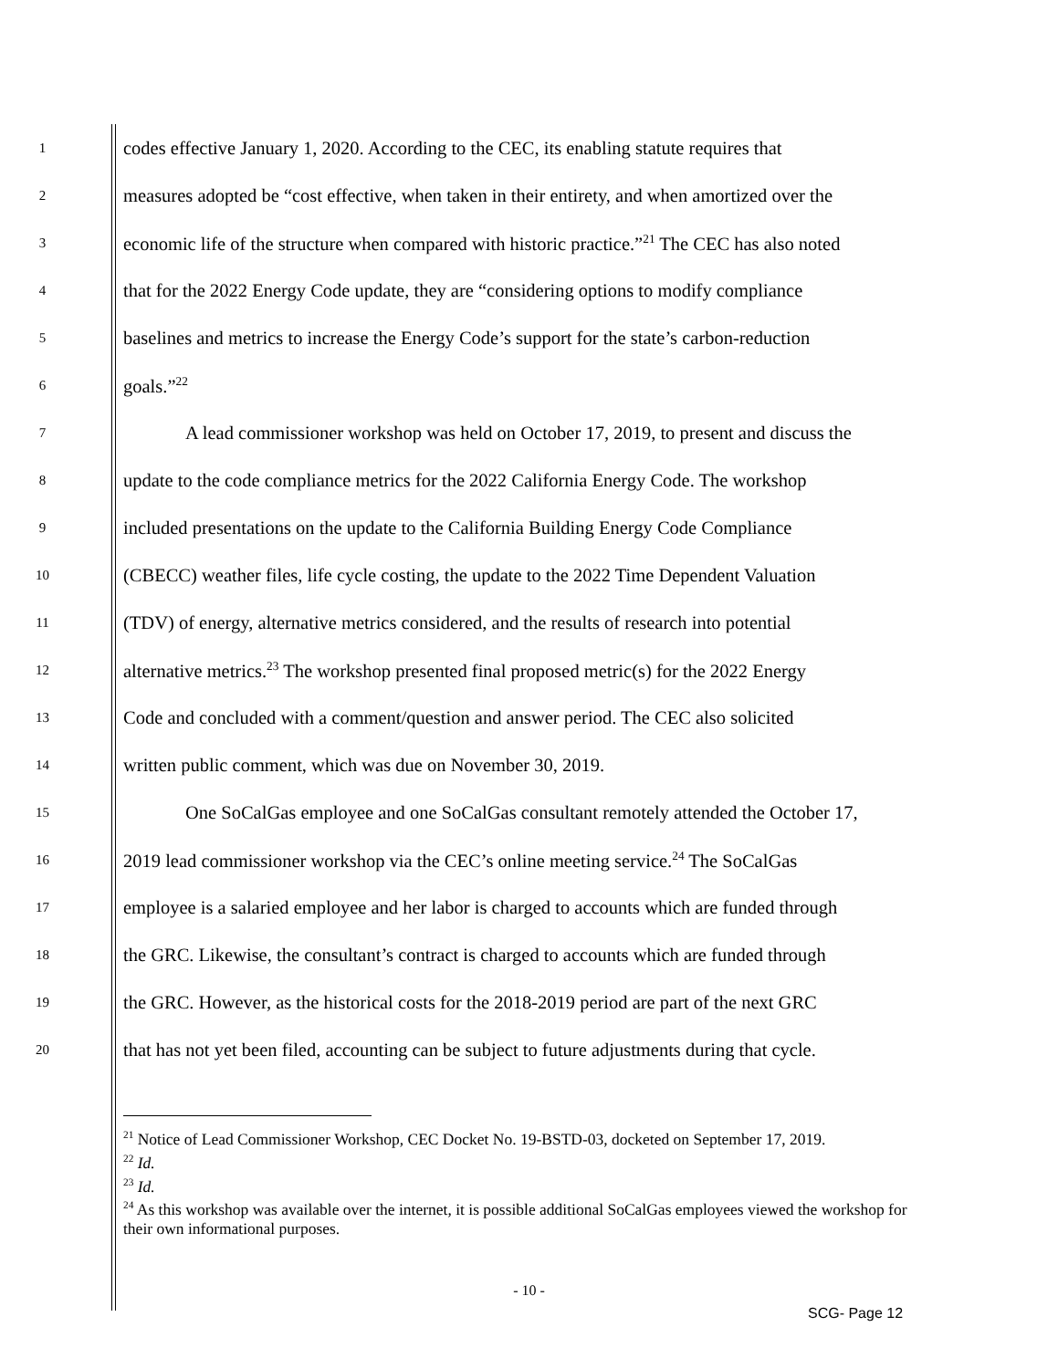1 codes effective January 1, 2020. According to the CEC, its enabling statute requires that
2 measures adopted be “cost effective, when taken in their entirety, and when amortized over the
3 economic life of the structure when compared with historic practice.”<sup>21</sup> The CEC has also noted
4 that for the 2022 Energy Code update, they are “considering options to modify compliance
5 baselines and metrics to increase the Energy Code’s support for the state’s carbon-reduction
6 goals.”<sup>22</sup>
7 A lead commissioner workshop was held on October 17, 2019, to present and discuss the
8 update to the code compliance metrics for the 2022 California Energy Code. The workshop
9 included presentations on the update to the California Building Energy Code Compliance
10 (CBECC) weather files, life cycle costing, the update to the 2022 Time Dependent Valuation
11 (TDV) of energy, alternative metrics considered, and the results of research into potential
12 alternative metrics.<sup>23</sup> The workshop presented final proposed metric(s) for the 2022 Energy
13 Code and concluded with a comment/question and answer period. The CEC also solicited
14 written public comment, which was due on November 30, 2019.
15 One SoCalGas employee and one SoCalGas consultant remotely attended the October 17,
16 2019 lead commissioner workshop via the CEC’s online meeting service.<sup>24</sup> The SoCalGas
17 employee is a salaried employee and her labor is charged to accounts which are funded through
18 the GRC. Likewise, the consultant’s contract is charged to accounts which are funded through
19 the GRC. However, as the historical costs for the 2018-2019 period are part of the next GRC
20 that has not yet been filed, accounting can be subject to future adjustments during that cycle.
<sup>21</sup> Notice of Lead Commissioner Workshop, CEC Docket No. 19-BSTD-03, docketed on September 17, 2019.
<sup>22</sup> Id.
<sup>23</sup> Id.
<sup>24</sup> As this workshop was available over the internet, it is possible additional SoCalGas employees viewed the workshop for their own informational purposes.
- 10 -
SCG- Page 12